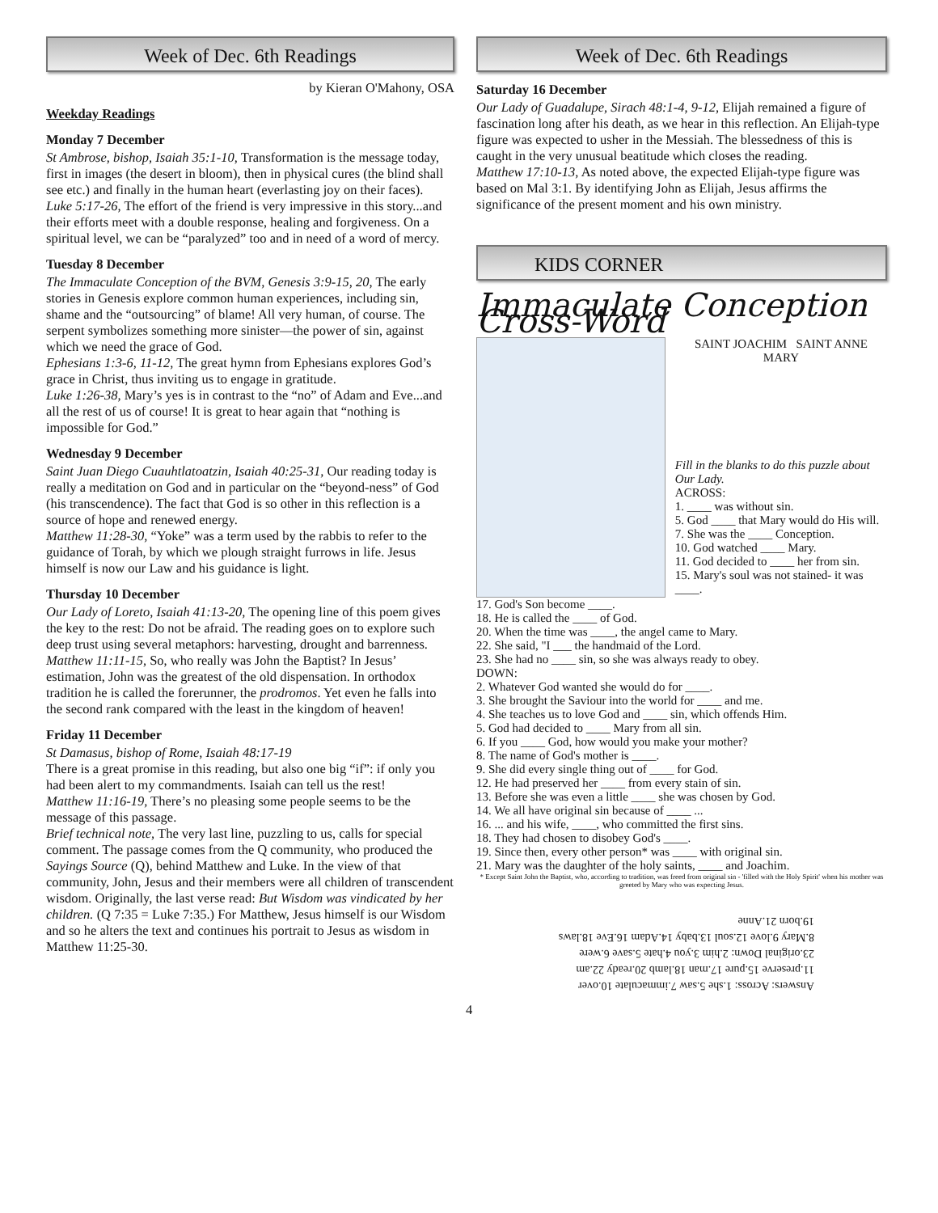Week of Dec. 6th Readings
by Kieran O'Mahony, OSA
Weekday Readings
Monday 7 December
St Ambrose, bishop, Isaiah 35:1-10, Transformation is the message today, first in images (the desert in bloom), then in physical cures (the blind shall see etc.) and finally in the human heart (everlasting joy on their faces).
Luke 5:17-26, The effort of the friend is very impressive in this story...and their efforts meet with a double response, healing and forgiveness. On a spiritual level, we can be “paralyzed” too and in need of a word of mercy.
Tuesday 8 December
The Immaculate Conception of the BVM, Genesis 3:9-15, 20, The early stories in Genesis explore common human experiences, including sin, shame and the “outsourcing” of blame! All very human, of course. The serpent symbolizes something more sinister—the power of sin, against which we need the grace of God.
Ephesians 1:3-6, 11-12, The great hymn from Ephesians explores God’s grace in Christ, thus inviting us to engage in gratitude.
Luke 1:26-38, Mary’s yes is in contrast to the “no” of Adam and Eve...and all the rest of us of course! It is great to hear again that “nothing is impossible for God.”
Wednesday 9 December
Saint Juan Diego Cuauhtlatoatzin, Isaiah 40:25-31, Our reading today is really a meditation on God and in particular on the “beyond-ness” of God (his transcendence). The fact that God is so other in this reflection is a source of hope and renewed energy.
Matthew 11:28-30, “Yoke” was a term used by the rabbis to refer to the guidance of Torah, by which we plough straight furrows in life. Jesus himself is now our Law and his guidance is light.
Thursday 10 December
Our Lady of Loreto, Isaiah 41:13-20, The opening line of this poem gives the key to the rest: Do not be afraid. The reading goes on to explore such deep trust using several metaphors: harvesting, drought and barrenness.
Matthew 11:11-15, So, who really was John the Baptist? In Jesus’ estimation, John was the greatest of the old dispensation. In orthodox tradition he is called the forerunner, the prodromos. Yet even he falls into the second rank compared with the least in the kingdom of heaven!
Friday 11 December
St Damasus, bishop of Rome, Isaiah 48:17-19
There is a great promise in this reading, but also one big “if”: if only you had been alert to my commandments. Isaiah can tell us the rest!
Matthew 11:16-19, There’s no pleasing some people seems to be the message of this passage.
Brief technical note, The very last line, puzzling to us, calls for special comment. The passage comes from the Q community, who produced the Sayings Source (Q), behind Matthew and Luke. In the view of that community, John, Jesus and their members were all children of transcendent wisdom. Originally, the last verse read: But Wisdom was vindicated by her children. (Q 7:35 = Luke 7:35.) For Matthew, Jesus himself is our Wisdom and so he alters the text and continues his portrait to Jesus as wisdom in Matthew 11:25-30.
Week of Dec. 6th Readings
Saturday 16 December
Our Lady of Guadalupe, Sirach 48:1-4, 9-12, Elijah remained a figure of fascination long after his death, as we hear in this reflection. An Elijah-type figure was expected to usher in the Messiah. The blessedness of this is caught in the very unusual beatitude which closes the reading.
Matthew 17:10-13, As noted above, the expected Elijah-type figure was based on Mal 3:1. By identifying John as Elijah, Jesus affirms the significance of the present moment and his own ministry.
KIDS CORNER
Immaculate Conception Cross-Word
SAINT JOACHIM SAINT ANNE
MARY
Fill in the blanks to do this puzzle about Our Lady.
ACROSS:
1. ____ was without sin.
5. God ____ that Mary would do His will.
7. She was the ____ Conception.
10. God watched ____ Mary.
11. God decided to ____ her from sin.
15. Mary's soul was not stained- it was ____.
17. God's Son become ____.
18. He is called the ____ of God.
20. When the time was ____, the angel came to Mary.
22. She said, "I ___ the handmaid of the Lord.
23. She had no ____ sin, so she was always ready to obey.
DOWN:
2. Whatever God wanted she would do for ____.
3. She brought the Saviour into the world for ____ and me.
4. She teaches us to love God and ____ sin, which offends Him.
5. God had decided to ____ Mary from all sin.
6. If you ____ God, how would you make your mother?
8. The name of God's mother is ____.
9. She did every single thing out of ____ for God.
12. He had preserved her ____ from every stain of sin.
13. Before she was even a little ____ she was chosen by God.
14. We all have original sin because of ____ ...
16. ... and his wife, ____, who committed the first sins.
18. They had chosen to disobey God's ____.
19. Since then, every other person* was ____ with original sin.
21. Mary was the daughter of the holy saints, ____ and Joachim.
* Except Saint John the Baptist, who, according to tradition, was freed from original sin - 'filled with the Holy Spirit' when his mother was greeted by Mary who was expecting Jesus.
Answers: Across: 1.she 5.saw 7.immaculate 10.over
11.preserve 15.pure 17.man 18.lamb 20.ready 22.am
23.original Down: 2.him 3.you 4.hate 5.save 6.were
8.Mary 9.love 12.soul 13.baby 14.Adam 16.Eve 18.laws
19.born 21.Anne
4